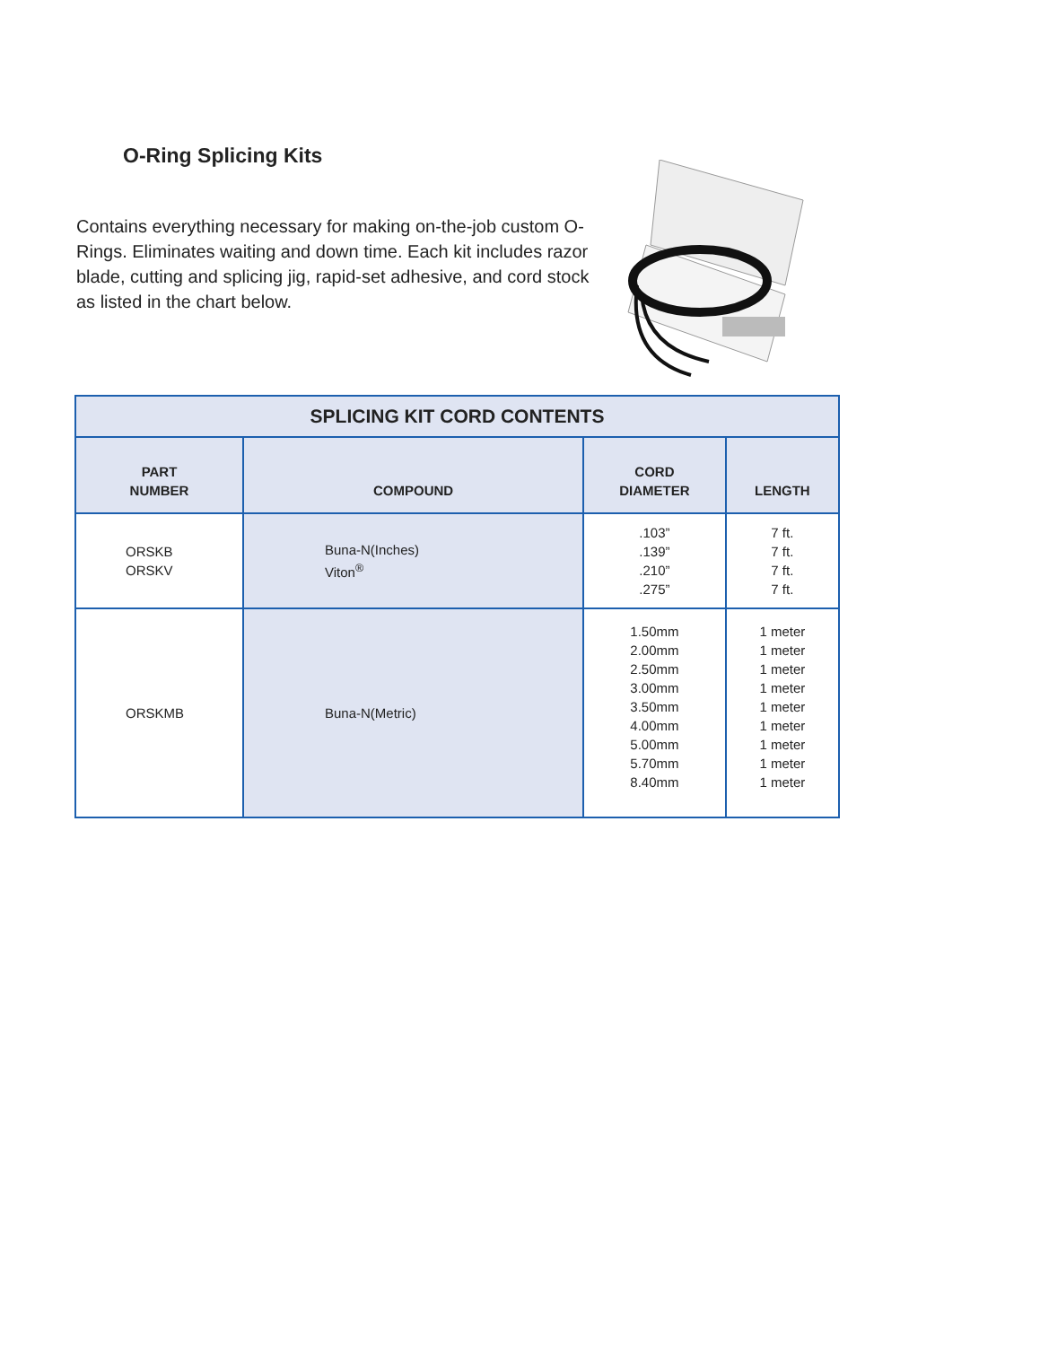O-Ring Splicing Kits
Contains everything necessary for making on-the-job custom O-Rings. Eliminates waiting and down time. Each kit includes razor blade, cutting and splicing jig, rapid-set adhesive, and cord stock as listed in the chart below.
| SPLICING KIT CORD CONTENTS | | | |
| --- | --- | --- | --- |
| PART NUMBER | COMPOUND | CORD DIAMETER | LENGTH |
| ORSKB ORSKV | Buna-N(Inches) Viton<sup>®</sup> | .103” .139” .210” .275” | 7 ft. 7 ft. 7 ft. 7 ft. |
| ORSKMB | Buna-N(Metric) | 1.50mm 2.00mm 2.50mm 3.00mm 3.50mm 4.00mm 5.00mm 5.70mm 8.40mm | 1 meter 1 meter 1 meter 1 meter 1 meter 1 meter 1 meter 1 meter 1 meter |